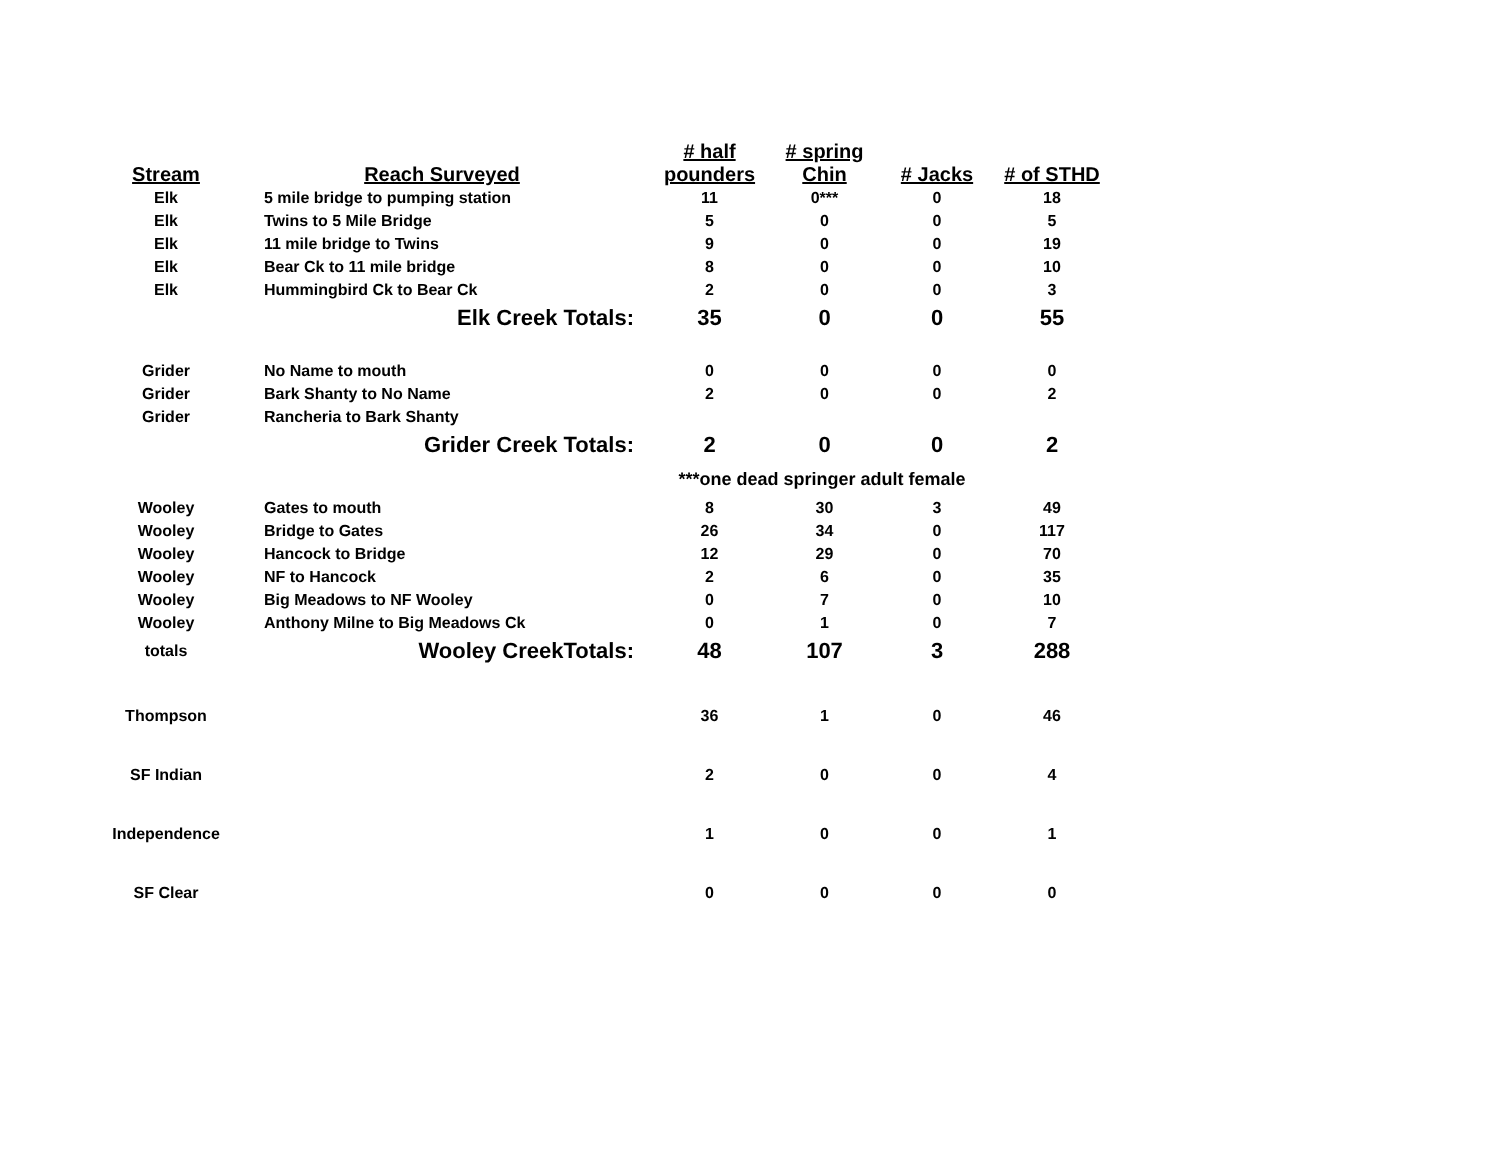| Stream | Reach Surveyed | # half pounders | # spring Chin | # Jacks | # of STHD |
| --- | --- | --- | --- | --- | --- |
| Elk | 5 mile bridge to pumping station | 11 | 0*** | 0 | 18 |
| Elk | Twins to 5 Mile Bridge | 5 | 0 | 0 | 5 |
| Elk | 11 mile bridge to Twins | 9 | 0 | 0 | 19 |
| Elk | Bear Ck to 11 mile bridge | 8 | 0 | 0 | 10 |
| Elk | Hummingbird Ck to Bear Ck | 2 | 0 | 0 | 3 |
| | Elk Creek Totals: | 35 | 0 | 0 | 55 |
| Grider | No Name to mouth | 0 | 0 | 0 | 0 |
| Grider | Bark Shanty to No Name | 2 | 0 | 0 | 2 |
| Grider | Rancheria to Bark Shanty | | | | |
| | Grider Creek Totals: | 2 | 0 | 0 | 2 |
| | | ***one dead springer adult female | | | |
| Wooley | Gates to mouth | 8 | 30 | 3 | 49 |
| Wooley | Bridge to Gates | 26 | 34 | 0 | 117 |
| Wooley | Hancock to Bridge | 12 | 29 | 0 | 70 |
| Wooley | NF to Hancock | 2 | 6 | 0 | 35 |
| Wooley | Big Meadows to NF Wooley | 0 | 7 | 0 | 10 |
| Wooley | Anthony Milne to Big Meadows Ck | 0 | 1 | 0 | 7 |
| totals | Wooley CreekTotals: | 48 | 107 | 3 | 288 |
| Thompson | | 36 | 1 | 0 | 46 |
| SF Indian | | 2 | 0 | 0 | 4 |
| Independence | | 1 | 0 | 0 | 1 |
| SF Clear | | 0 | 0 | 0 | 0 |